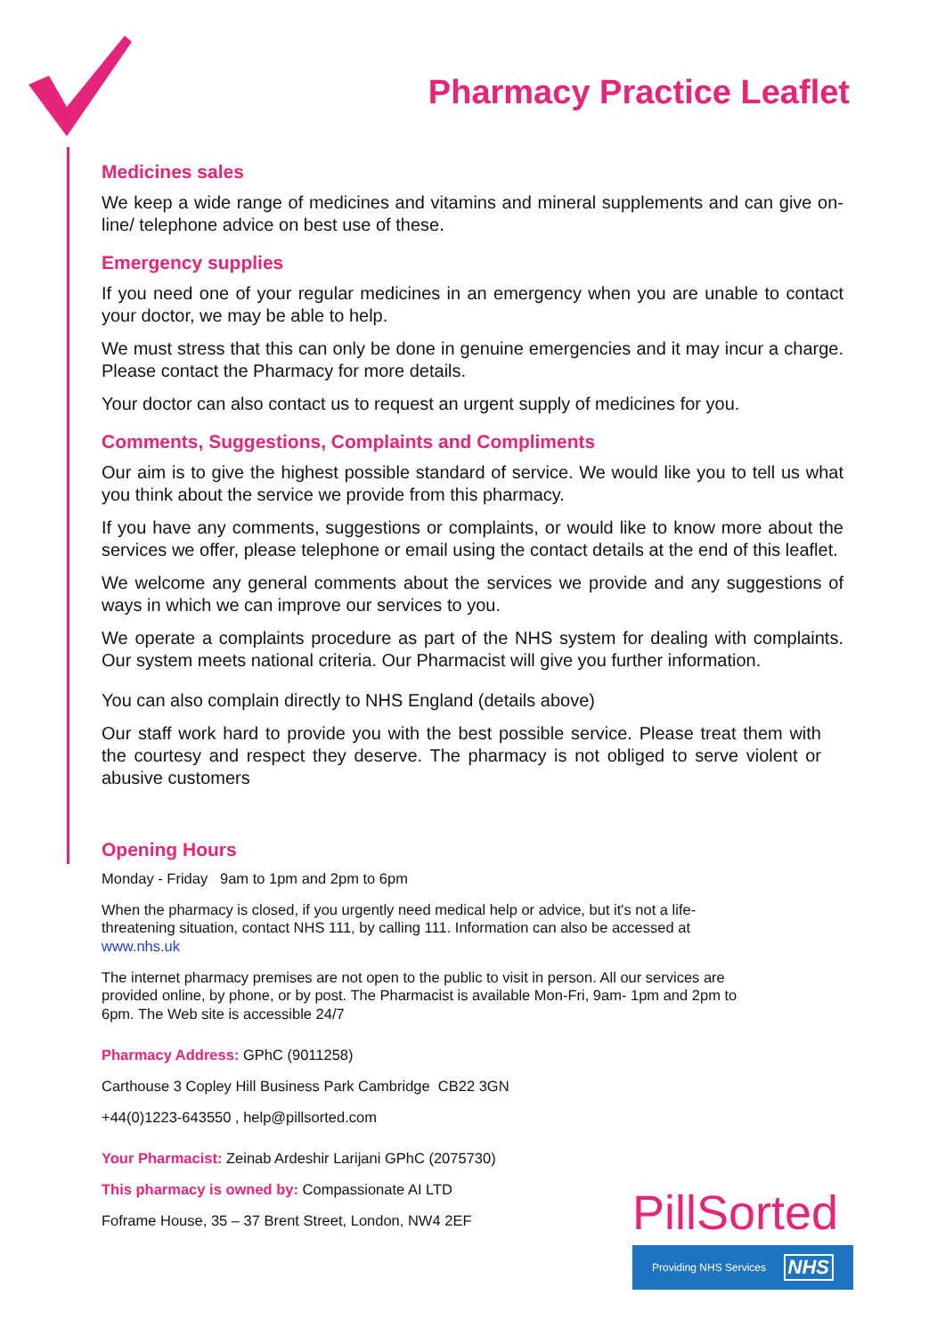Pharmacy Practice Leaflet
Medicines sales
We keep a wide range of medicines and vitamins and mineral supplements and can give on-line/ telephone advice on best use of these.
Emergency supplies
If you need one of your regular medicines in an emergency when you are unable to contact your doctor, we may be able to help.
We must stress that this can only be done in genuine emergencies and it may incur a charge. Please contact the Pharmacy for more details.
Your doctor can also contact us to request an urgent supply of medicines for you.
Comments, Suggestions, Complaints and Compliments
Our aim is to give the highest possible standard of service. We would like you to tell us what you think about the service we provide from this pharmacy.
If you have any comments, suggestions or complaints, or would like to know more about the services we offer, please telephone or email using the contact details at the end of this leaflet.
We welcome any general comments about the services we provide and any suggestions of ways in which we can improve our services to you.
We operate a complaints procedure as part of the NHS system for dealing with complaints. Our system meets national criteria. Our Pharmacist will give you further information.
You can also complain directly to NHS England (details above)
Our staff work hard to provide you with the best possible service. Please treat them with the courtesy and respect they deserve. The pharmacy is not obliged to serve violent or abusive customers
Opening Hours
Monday - Friday 9am to 1pm and 2pm to 6pm
When the pharmacy is closed, if you urgently need medical help or advice, but it's not a life-threatening situation, contact NHS 111, by calling 111. Information can also be accessed at www.nhs.uk
The internet pharmacy premises are not open to the public to visit in person. All our services are provided online, by phone, or by post. The Pharmacist is available Mon-Fri, 9am- 1pm and 2pm to 6pm. The Web site is accessible 24/7
Pharmacy Address: GPhC (9011258)
Carthouse 3 Copley Hill Business Park Cambridge CB22 3GN
+44(0)1223-643550 , help@pillsorted.com
Your Pharmacist: Zeinab Ardeshir Larijani GPhC (2075730)
This pharmacy is owned by: Compassionate AI LTD
Foframe House, 35 – 37 Brent Street, London, NW4 2EF
PillSorted
Providing NHS Services NHS